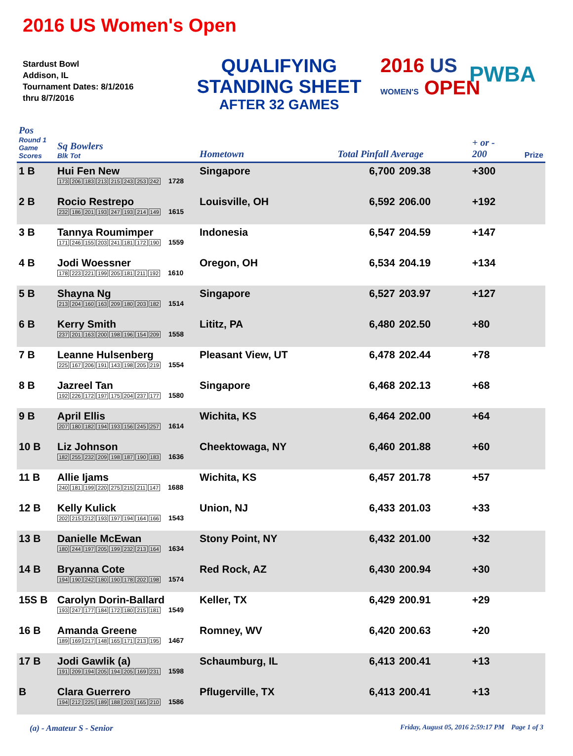2016 US Women's Open
Stardust Bowl
Addison, IL
Tournament Dates: 8/1/2016
thru 8/7/2016
QUALIFYING
STANDING SHEET
AFTER 32 GAMES
2016 US
WOMEN'S OPEN
PWBA
| Pos Round 1 Game Scores | Sq Bowlers Blk Tot | Hometown | Total Pinfall Average | | + or - 200 | Prize |
| --- | --- | --- | --- | --- | --- | --- |
| 1 B | Hui Fen New 173 206 183 213 215 243 253 242 1728 | Singapore | 6,700 | 209.38 | +300 | |
| 2 B | Rocio Restrepo 232 186 201 193 247 193 214 149 1615 | Louisville, OH | 6,592 | 206.00 | +192 | |
| 3 B | Tannya Roumimper 171 246 155 203 241 181 172 190 1559 | Indonesia | 6,547 | 204.59 | +147 | |
| 4 B | Jodi Woessner 178 223 221 199 205 181 211 192 1610 | Oregon, OH | 6,534 | 204.19 | +134 | |
| 5 B | Shayna Ng 213 204 160 163 209 180 203 182 1514 | Singapore | 6,527 | 203.97 | +127 | |
| 6 B | Kerry Smith 237 201 163 200 198 196 154 209 1558 | Lititz, PA | 6,480 | 202.50 | +80 | |
| 7 B | Leanne Hulsenberg 225 167 206 191 143 198 205 219 1554 | Pleasant View, UT | 6,478 | 202.44 | +78 | |
| 8 B | Jazreel Tan 192 226 172 197 175 204 237 177 1580 | Singapore | 6,468 | 202.13 | +68 | |
| 9 B | April Ellis 207 180 182 194 193 156 245 257 1614 | Wichita, KS | 6,464 | 202.00 | +64 | |
| 10 B | Liz Johnson 182 255 232 209 198 187 190 183 1636 | Cheektowaga, NY | 6,460 | 201.88 | +60 | |
| 11 B | Allie Ijams 240 181 199 220 275 215 211 147 1688 | Wichita, KS | 6,457 | 201.78 | +57 | |
| 12 B | Kelly Kulick 202 215 212 193 197 194 164 166 1543 | Union, NJ | 6,433 | 201.03 | +33 | |
| 13 B | Danielle McEwan 180 244 197 205 199 232 213 164 1634 | Stony Point, NY | 6,432 | 201.00 | +32 | |
| 14 B | Bryanna Cote 194 190 242 180 190 178 202 198 1574 | Red Rock, AZ | 6,430 | 200.94 | +30 | |
| 15S B | Carolyn Dorin-Ballard 193 247 177 184 172 180 215 181 1549 | Keller, TX | 6,429 | 200.91 | +29 | |
| 16 B | Amanda Greene 189 169 217 148 165 171 213 195 1467 | Romney, WV | 6,420 | 200.63 | +20 | |
| 17 B | Jodi Gawlik (a) 191 209 194 205 194 205 169 231 1598 | Schaumburg, IL | 6,413 | 200.41 | +13 | |
| B | Clara Guerrero 194 212 225 189 188 203 165 210 1586 | Pflugerville, TX | 6,413 | 200.41 | +13 | |
(a) - Amateur S - Senior Friday, August 05, 2016 2:59:17 PM Page 1 of 3